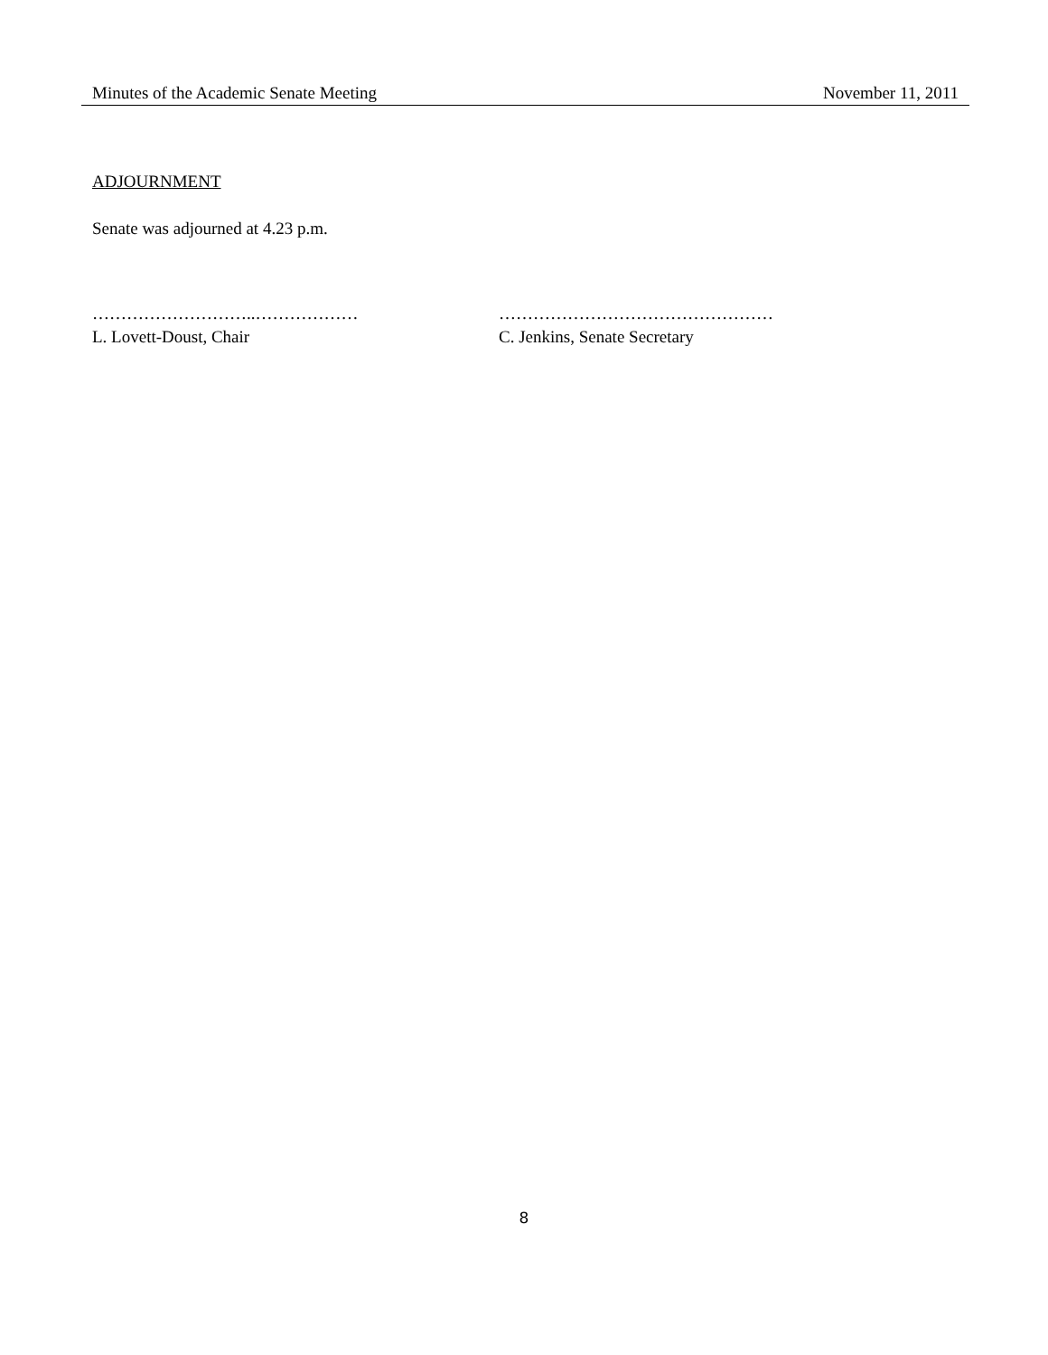Minutes of the Academic Senate Meeting November 11, 2011
ADJOURNMENT
Senate was adjourned at 4.23 p.m.
………………………..………………
L. Lovett-Doust, Chair
…………………………………………
C. Jenkins, Senate Secretary
8